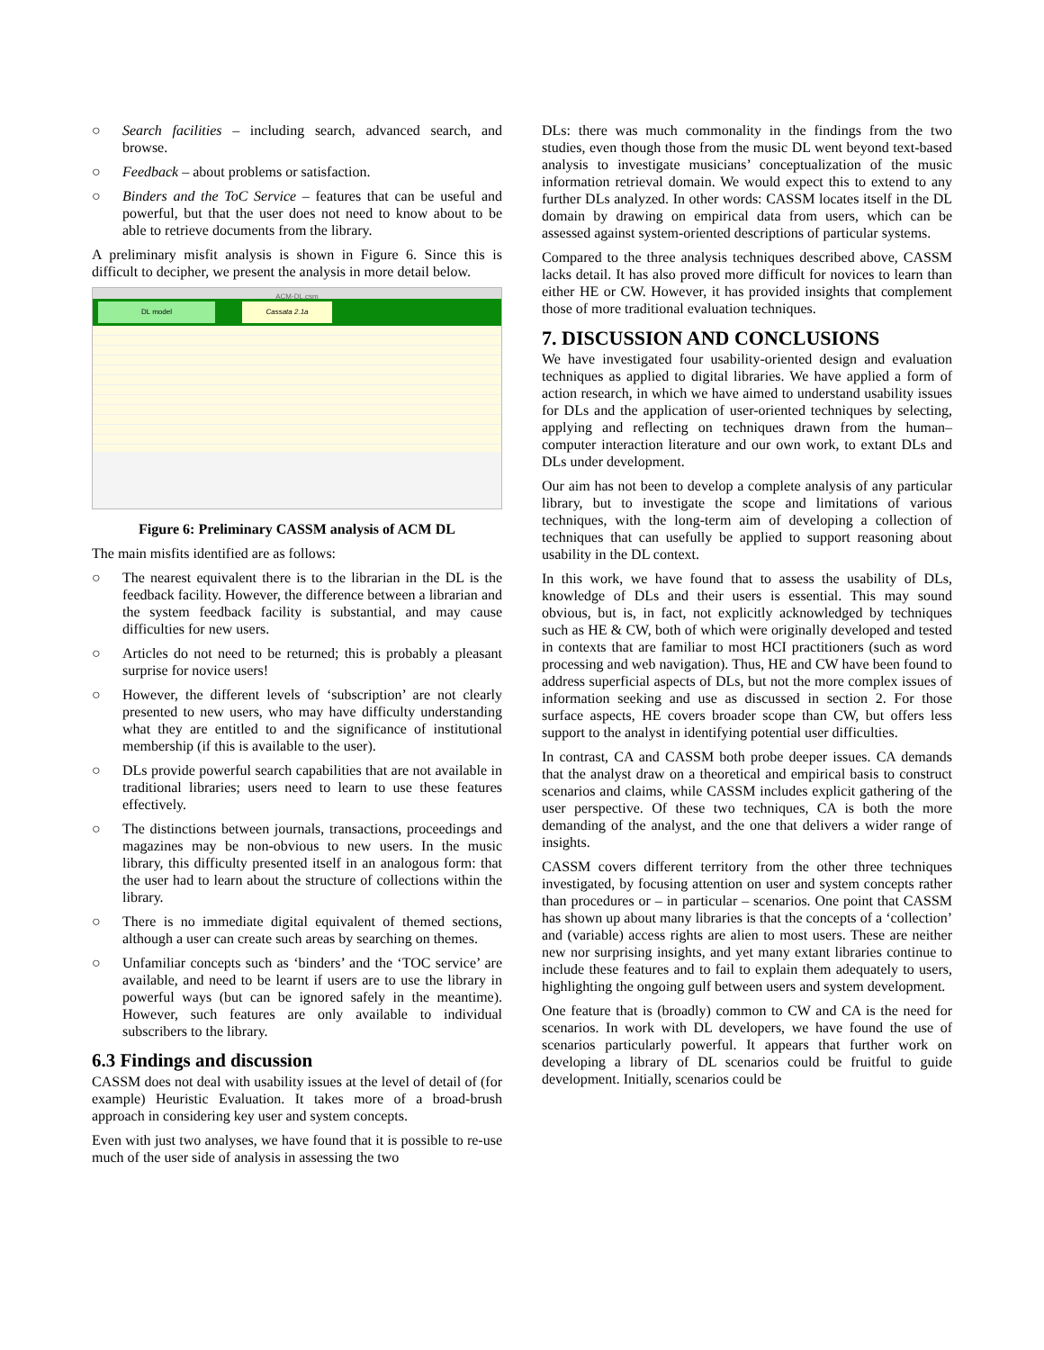○ Search facilities – including search, advanced search, and browse.
○ Feedback – about problems or satisfaction.
○ Binders and the ToC Service – features that can be useful and powerful, but that the user does not need to know about to be able to retrieve documents from the library.
A preliminary misfit analysis is shown in Figure 6. Since this is difficult to decipher, we present the analysis in more detail below.
ACM-DL.csm
DL model Cassata 2.1a
Figure 6: Preliminary CASSM analysis of ACM DL
The main misfits identified are as follows:
○ The nearest equivalent there is to the librarian in the DL is the feedback facility. However, the difference between a librarian and the system feedback facility is substantial, and may cause difficulties for new users.
○ Articles do not need to be returned; this is probably a pleasant surprise for novice users!
○ However, the different levels of ‘subscription’ are not clearly presented to new users, who may have difficulty understanding what they are entitled to and the significance of institutional membership (if this is available to the user).
○ DLs provide powerful search capabilities that are not available in traditional libraries; users need to learn to use these features effectively.
○ The distinctions between journals, transactions, proceedings and magazines may be non-obvious to new users. In the music library, this difficulty presented itself in an analogous form: that the user had to learn about the structure of collections within the library.
○ There is no immediate digital equivalent of themed sections, although a user can create such areas by searching on themes.
○ Unfamiliar concepts such as ‘binders’ and the ‘TOC service’ are available, and need to be learnt if users are to use the library in powerful ways (but can be ignored safely in the meantime). However, such features are only available to individual subscribers to the library.
6.3 Findings and discussion
CASSM does not deal with usability issues at the level of detail of (for example) Heuristic Evaluation. It takes more of a broad-brush approach in considering key user and system concepts.
Even with just two analyses, we have found that it is possible to re-use much of the user side of analysis in assessing the two
DLs: there was much commonality in the findings from the two studies, even though those from the music DL went beyond text-based analysis to investigate musicians’ conceptualization of the music information retrieval domain. We would expect this to extend to any further DLs analyzed. In other words: CASSM locates itself in the DL domain by drawing on empirical data from users, which can be assessed against system-oriented descriptions of particular systems.
Compared to the three analysis techniques described above, CASSM lacks detail. It has also proved more difficult for novices to learn than either HE or CW. However, it has provided insights that complement those of more traditional evaluation techniques.
7. DISCUSSION AND CONCLUSIONS
We have investigated four usability-oriented design and evaluation techniques as applied to digital libraries. We have applied a form of action research, in which we have aimed to understand usability issues for DLs and the application of user-oriented techniques by selecting, applying and reflecting on techniques drawn from the human–computer interaction literature and our own work, to extant DLs and DLs under development.
Our aim has not been to develop a complete analysis of any particular library, but to investigate the scope and limitations of various techniques, with the long-term aim of developing a collection of techniques that can usefully be applied to support reasoning about usability in the DL context.
In this work, we have found that to assess the usability of DLs, knowledge of DLs and their users is essential. This may sound obvious, but is, in fact, not explicitly acknowledged by techniques such as HE & CW, both of which were originally developed and tested in contexts that are familiar to most HCI practitioners (such as word processing and web navigation). Thus, HE and CW have been found to address superficial aspects of DLs, but not the more complex issues of information seeking and use as discussed in section 2. For those surface aspects, HE covers broader scope than CW, but offers less support to the analyst in identifying potential user difficulties.
In contrast, CA and CASSM both probe deeper issues. CA demands that the analyst draw on a theoretical and empirical basis to construct scenarios and claims, while CASSM includes explicit gathering of the user perspective. Of these two techniques, CA is both the more demanding of the analyst, and the one that delivers a wider range of insights.
CASSM covers different territory from the other three techniques investigated, by focusing attention on user and system concepts rather than procedures or – in particular – scenarios. One point that CASSM has shown up about many libraries is that the concepts of a ‘collection’ and (variable) access rights are alien to most users. These are neither new nor surprising insights, and yet many extant libraries continue to include these features and to fail to explain them adequately to users, highlighting the ongoing gulf between users and system development.
One feature that is (broadly) common to CW and CA is the need for scenarios. In work with DL developers, we have found the use of scenarios particularly powerful. It appears that further work on developing a library of DL scenarios could be fruitful to guide development. Initially, scenarios could be